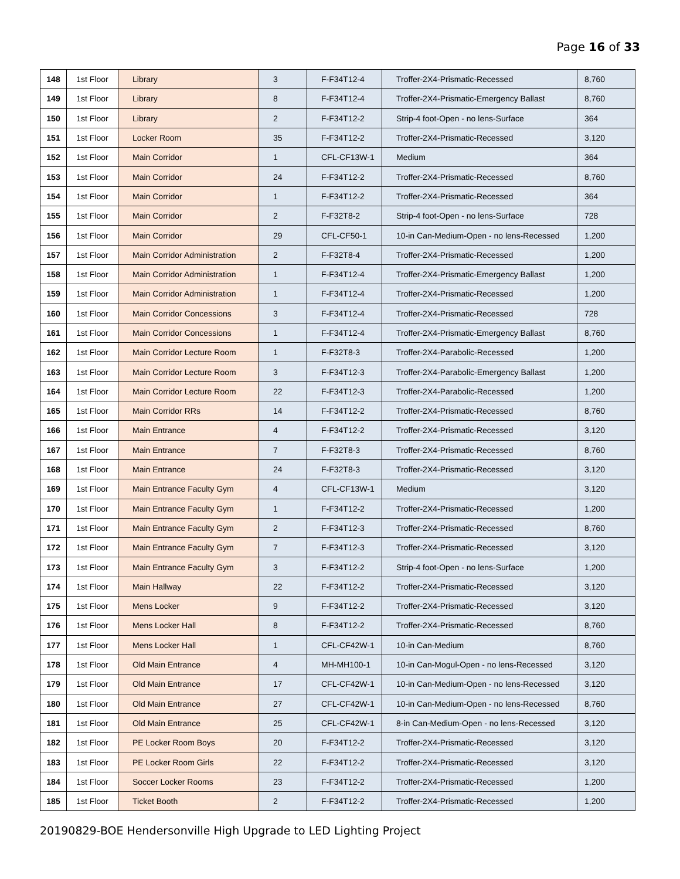Page 16 of 33
| 148 | 1st Floor | Library | 3 | F-F34T12-4 | Troffer-2X4-Prismatic-Recessed | 8,760 |
| 149 | 1st Floor | Library | 8 | F-F34T12-4 | Troffer-2X4-Prismatic-Emergency Ballast | 8,760 |
| 150 | 1st Floor | Library | 2 | F-F34T12-2 | Strip-4 foot-Open - no lens-Surface | 364 |
| 151 | 1st Floor | Locker Room | 35 | F-F34T12-2 | Troffer-2X4-Prismatic-Recessed | 3,120 |
| 152 | 1st Floor | Main Corridor | 1 | CFL-CF13W-1 | Medium | 364 |
| 153 | 1st Floor | Main Corridor | 24 | F-F34T12-2 | Troffer-2X4-Prismatic-Recessed | 8,760 |
| 154 | 1st Floor | Main Corridor | 1 | F-F34T12-2 | Troffer-2X4-Prismatic-Recessed | 364 |
| 155 | 1st Floor | Main Corridor | 2 | F-F32T8-2 | Strip-4 foot-Open - no lens-Surface | 728 |
| 156 | 1st Floor | Main Corridor | 29 | CFL-CF50-1 | 10-in Can-Medium-Open - no lens-Recessed | 1,200 |
| 157 | 1st Floor | Main Corridor Administration | 2 | F-F32T8-4 | Troffer-2X4-Prismatic-Recessed | 1,200 |
| 158 | 1st Floor | Main Corridor Administration | 1 | F-F34T12-4 | Troffer-2X4-Prismatic-Emergency Ballast | 1,200 |
| 159 | 1st Floor | Main Corridor Administration | 1 | F-F34T12-4 | Troffer-2X4-Prismatic-Recessed | 1,200 |
| 160 | 1st Floor | Main Corridor Concessions | 3 | F-F34T12-4 | Troffer-2X4-Prismatic-Recessed | 728 |
| 161 | 1st Floor | Main Corridor Concessions | 1 | F-F34T12-4 | Troffer-2X4-Prismatic-Emergency Ballast | 8,760 |
| 162 | 1st Floor | Main Corridor Lecture Room | 1 | F-F32T8-3 | Troffer-2X4-Parabolic-Recessed | 1,200 |
| 163 | 1st Floor | Main Corridor Lecture Room | 3 | F-F34T12-3 | Troffer-2X4-Parabolic-Emergency Ballast | 1,200 |
| 164 | 1st Floor | Main Corridor Lecture Room | 22 | F-F34T12-3 | Troffer-2X4-Parabolic-Recessed | 1,200 |
| 165 | 1st Floor | Main Corridor RRs | 14 | F-F34T12-2 | Troffer-2X4-Prismatic-Recessed | 8,760 |
| 166 | 1st Floor | Main Entrance | 4 | F-F34T12-2 | Troffer-2X4-Prismatic-Recessed | 3,120 |
| 167 | 1st Floor | Main Entrance | 7 | F-F32T8-3 | Troffer-2X4-Prismatic-Recessed | 8,760 |
| 168 | 1st Floor | Main Entrance | 24 | F-F32T8-3 | Troffer-2X4-Prismatic-Recessed | 3,120 |
| 169 | 1st Floor | Main Entrance Faculty Gym | 4 | CFL-CF13W-1 | Medium | 3,120 |
| 170 | 1st Floor | Main Entrance Faculty Gym | 1 | F-F34T12-2 | Troffer-2X4-Prismatic-Recessed | 1,200 |
| 171 | 1st Floor | Main Entrance Faculty Gym | 2 | F-F34T12-3 | Troffer-2X4-Prismatic-Recessed | 8,760 |
| 172 | 1st Floor | Main Entrance Faculty Gym | 7 | F-F34T12-3 | Troffer-2X4-Prismatic-Recessed | 3,120 |
| 173 | 1st Floor | Main Entrance Faculty Gym | 3 | F-F34T12-2 | Strip-4 foot-Open - no lens-Surface | 1,200 |
| 174 | 1st Floor | Main Hallway | 22 | F-F34T12-2 | Troffer-2X4-Prismatic-Recessed | 3,120 |
| 175 | 1st Floor | Mens Locker | 9 | F-F34T12-2 | Troffer-2X4-Prismatic-Recessed | 3,120 |
| 176 | 1st Floor | Mens Locker Hall | 8 | F-F34T12-2 | Troffer-2X4-Prismatic-Recessed | 8,760 |
| 177 | 1st Floor | Mens Locker Hall | 1 | CFL-CF42W-1 | 10-in Can-Medium | 8,760 |
| 178 | 1st Floor | Old Main Entrance | 4 | MH-MH100-1 | 10-in Can-Mogul-Open - no lens-Recessed | 3,120 |
| 179 | 1st Floor | Old Main Entrance | 17 | CFL-CF42W-1 | 10-in Can-Medium-Open - no lens-Recessed | 3,120 |
| 180 | 1st Floor | Old Main Entrance | 27 | CFL-CF42W-1 | 10-in Can-Medium-Open - no lens-Recessed | 8,760 |
| 181 | 1st Floor | Old Main Entrance | 25 | CFL-CF42W-1 | 8-in Can-Medium-Open - no lens-Recessed | 3,120 |
| 182 | 1st Floor | PE Locker Room Boys | 20 | F-F34T12-2 | Troffer-2X4-Prismatic-Recessed | 3,120 |
| 183 | 1st Floor | PE Locker Room Girls | 22 | F-F34T12-2 | Troffer-2X4-Prismatic-Recessed | 3,120 |
| 184 | 1st Floor | Soccer Locker Rooms | 23 | F-F34T12-2 | Troffer-2X4-Prismatic-Recessed | 1,200 |
| 185 | 1st Floor | Ticket Booth | 2 | F-F34T12-2 | Troffer-2X4-Prismatic-Recessed | 1,200 |
20190829-BOE Hendersonville High Upgrade to LED Lighting Project